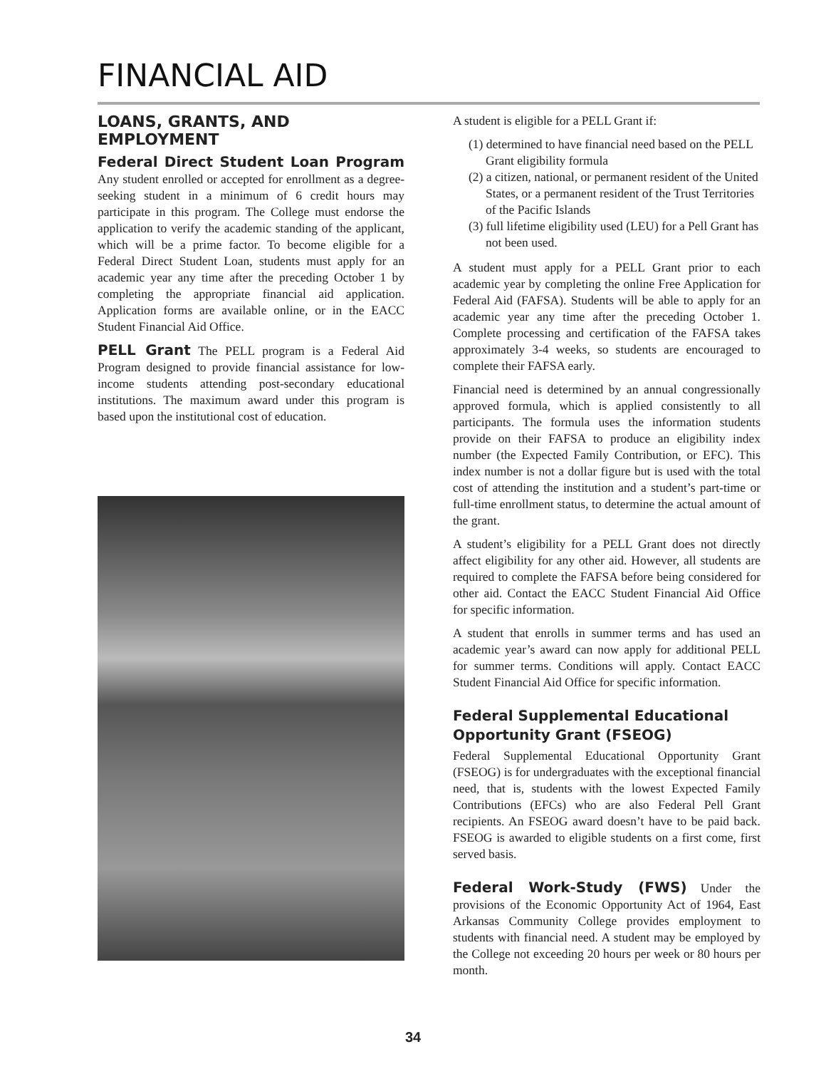FINANCIAL AID
LOANS, GRANTS, AND EMPLOYMENT
Federal Direct Student Loan Program Any student enrolled or accepted for enrollment as a degree-seeking student in a minimum of 6 credit hours may participate in this program. The College must endorse the application to verify the academic standing of the applicant, which will be a prime factor. To become eligible for a Federal Direct Student Loan, students must apply for an academic year any time after the preceding October 1 by completing the appropriate financial aid application. Application forms are available online, or in the EACC Student Financial Aid Office.
PELL Grant The PELL program is a Federal Aid Program designed to provide financial assistance for low-income students attending post-secondary educational institutions. The maximum award under this program is based upon the institutional cost of education.
A student is eligible for a PELL Grant if:
(1) determined to have financial need based on the PELL Grant eligibility formula
(2) a citizen, national, or permanent resident of the United States, or a permanent resident of the Trust Territories of the Pacific Islands
(3) full lifetime eligibility used (LEU) for a Pell Grant has not been used.
A student must apply for a PELL Grant prior to each academic year by completing the online Free Application for Federal Aid (FAFSA). Students will be able to apply for an academic year any time after the preceding October 1. Complete processing and certification of the FAFSA takes approximately 3-4 weeks, so students are encouraged to complete their FAFSA early.
Financial need is determined by an annual congressionally approved formula, which is applied consistently to all participants. The formula uses the information students provide on their FAFSA to produce an eligibility index number (the Expected Family Contribution, or EFC). This index number is not a dollar figure but is used with the total cost of attending the institution and a student’s part-time or full-time enrollment status, to determine the actual amount of the grant.
A student’s eligibility for a PELL Grant does not directly affect eligibility for any other aid. However, all students are required to complete the FAFSA before being considered for other aid. Contact the EACC Student Financial Aid Office for specific information.
A student that enrolls in summer terms and has used an academic year’s award can now apply for additional PELL for summer terms. Conditions will apply. Contact EACC Student Financial Aid Office for specific information.
Federal Supplemental Educational Opportunity Grant (FSEOG)
Federal Supplemental Educational Opportunity Grant (FSEOG) is for undergraduates with the exceptional financial need, that is, students with the lowest Expected Family Contributions (EFCs) who are also Federal Pell Grant recipients. An FSEOG award doesn’t have to be paid back. FSEOG is awarded to eligible students on a first come, first served basis.
Federal Work-Study (FWS) Under the provisions of the Economic Opportunity Act of 1964, East Arkansas Community College provides employment to students with financial need. A student may be employed by the College not exceeding 20 hours per week or 80 hours per month.
34